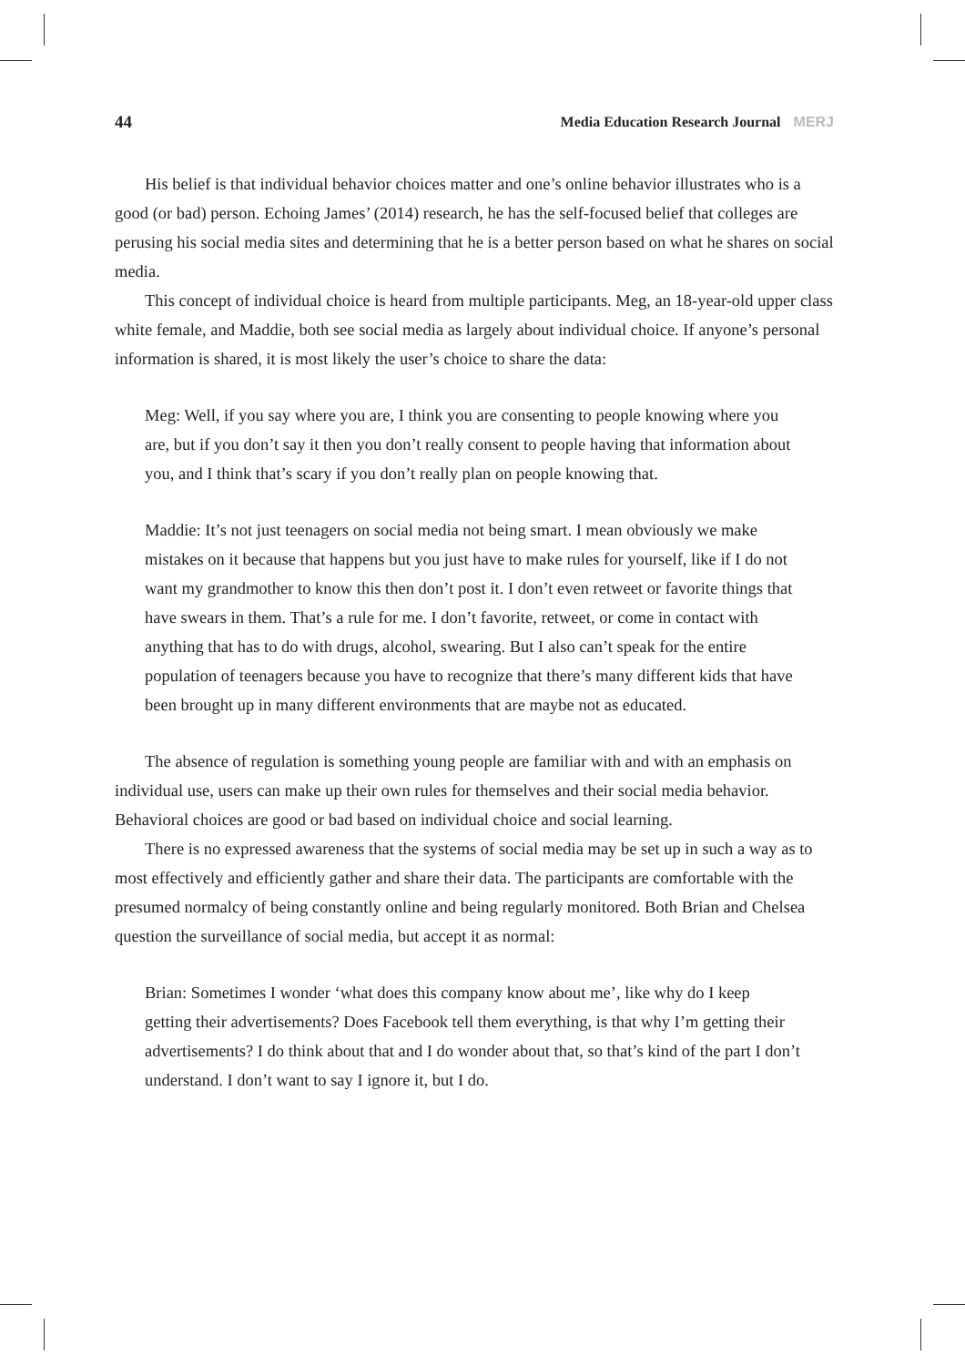44 Media Education Research Journal MERJ
His belief is that individual behavior choices matter and one’s online behavior illustrates who is a good (or bad) person. Echoing James’ (2014) research, he has the self-focused belief that colleges are perusing his social media sites and determining that he is a better person based on what he shares on social media.
This concept of individual choice is heard from multiple participants. Meg, an 18-year-old upper class white female, and Maddie, both see social media as largely about individual choice. If anyone’s personal information is shared, it is most likely the user’s choice to share the data:
Meg: Well, if you say where you are, I think you are consenting to people knowing where you are, but if you don’t say it then you don’t really consent to people having that information about you, and I think that’s scary if you don’t really plan on people knowing that.
Maddie: It’s not just teenagers on social media not being smart. I mean obviously we make mistakes on it because that happens but you just have to make rules for yourself, like if I do not want my grandmother to know this then don’t post it. I don’t even retweet or favorite things that have swears in them. That’s a rule for me. I don’t favorite, retweet, or come in contact with anything that has to do with drugs, alcohol, swearing. But I also can’t speak for the entire population of teenagers because you have to recognize that there’s many different kids that have been brought up in many different environments that are maybe not as educated.
The absence of regulation is something young people are familiar with and with an emphasis on individual use, users can make up their own rules for themselves and their social media behavior. Behavioral choices are good or bad based on individual choice and social learning.
There is no expressed awareness that the systems of social media may be set up in such a way as to most effectively and efficiently gather and share their data. The participants are comfortable with the presumed normalcy of being constantly online and being regularly monitored. Both Brian and Chelsea question the surveillance of social media, but accept it as normal:
Brian: Sometimes I wonder ‘what does this company know about me’, like why do I keep getting their advertisements? Does Facebook tell them everything, is that why I’m getting their advertisements? I do think about that and I do wonder about that, so that’s kind of the part I don’t understand. I don’t want to say I ignore it, but I do.